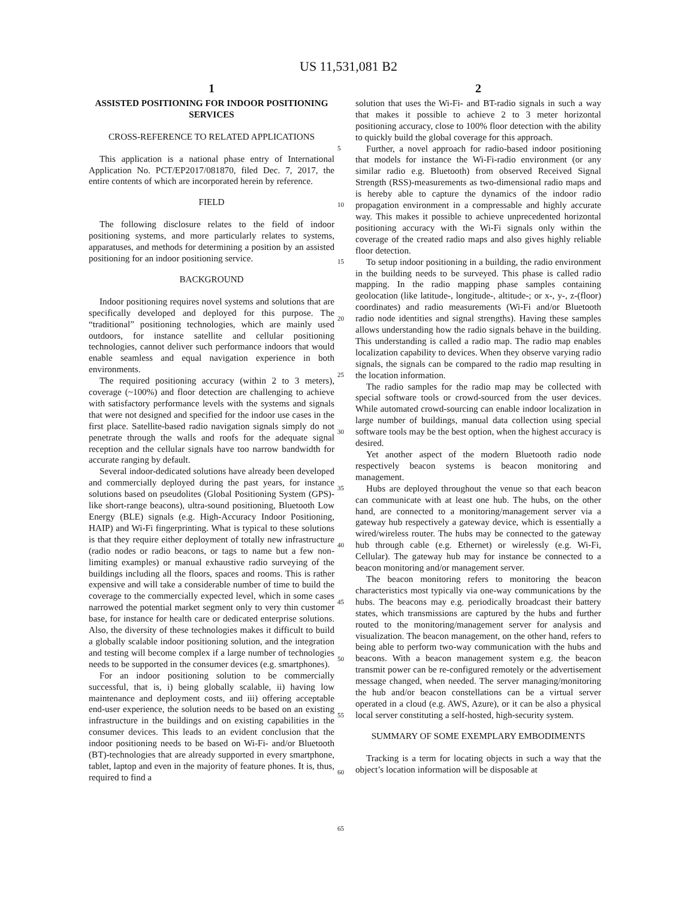US 11,531,081 B2
1
ASSISTED POSITIONING FOR INDOOR POSITIONING SERVICES
CROSS-REFERENCE TO RELATED APPLICATIONS
This application is a national phase entry of International Application No. PCT/EP2017/081870, filed Dec. 7, 2017, the entire contents of which are incorporated herein by reference.
FIELD
The following disclosure relates to the field of indoor positioning systems, and more particularly relates to systems, apparatuses, and methods for determining a position by an assisted positioning for an indoor positioning service.
BACKGROUND
Indoor positioning requires novel systems and solutions that are specifically developed and deployed for this purpose. The “traditional” positioning technologies, which are mainly used outdoors, for instance satellite and cellular positioning technologies, cannot deliver such performance indoors that would enable seamless and equal navigation experience in both environments.
The required positioning accuracy (within 2 to 3 meters), coverage (~100%) and floor detection are challenging to achieve with satisfactory performance levels with the systems and signals that were not designed and specified for the indoor use cases in the first place. Satellite-based radio navigation signals simply do not penetrate through the walls and roofs for the adequate signal reception and the cellular signals have too narrow bandwidth for accurate ranging by default.
Several indoor-dedicated solutions have already been developed and commercially deployed during the past years, for instance solutions based on pseudolites (Global Positioning System (GPS)-like short-range beacons), ultra-sound positioning, Bluetooth Low Energy (BLE) signals (e.g. High-Accuracy Indoor Positioning, HAIP) and Wi-Fi fingerprinting. What is typical to these solutions is that they require either deployment of totally new infrastructure (radio nodes or radio beacons, or tags to name but a few non-limiting examples) or manual exhaustive radio surveying of the buildings including all the floors, spaces and rooms. This is rather expensive and will take a considerable number of time to build the coverage to the commercially expected level, which in some cases narrowed the potential market segment only to very thin customer base, for instance for health care or dedicated enterprise solutions. Also, the diversity of these technologies makes it difficult to build a globally scalable indoor positioning solution, and the integration and testing will become complex if a large number of technologies needs to be supported in the consumer devices (e.g. smartphones).
For an indoor positioning solution to be commercially successful, that is, i) being globally scalable, ii) having low maintenance and deployment costs, and iii) offering acceptable end-user experience, the solution needs to be based on an existing infrastructure in the buildings and on existing capabilities in the consumer devices. This leads to an evident conclusion that the indoor positioning needs to be based on Wi-Fi- and/or Bluetooth (BT)-technologies that are already supported in every smartphone, tablet, laptop and even in the majority of feature phones. It is, thus, required to find a
2
solution that uses the Wi-Fi- and BT-radio signals in such a way that makes it possible to achieve 2 to 3 meter horizontal positioning accuracy, close to 100% floor detection with the ability to quickly build the global coverage for this approach.
Further, a novel approach for radio-based indoor positioning that models for instance the Wi-Fi-radio environment (or any similar radio e.g. Bluetooth) from observed Received Signal Strength (RSS)-measurements as two-dimensional radio maps and is hereby able to capture the dynamics of the indoor radio propagation environment in a compressable and highly accurate way. This makes it possible to achieve unprecedented horizontal positioning accuracy with the Wi-Fi signals only within the coverage of the created radio maps and also gives highly reliable floor detection.
To setup indoor positioning in a building, the radio environment in the building needs to be surveyed. This phase is called radio mapping. In the radio mapping phase samples containing geolocation (like latitude-, longitude-, altitude-; or x-, y-, z-(floor) coordinates) and radio measurements (Wi-Fi and/or Bluetooth radio node identities and signal strengths). Having these samples allows understanding how the radio signals behave in the building. This understanding is called a radio map. The radio map enables localization capability to devices. When they observe varying radio signals, the signals can be compared to the radio map resulting in the location information.
The radio samples for the radio map may be collected with special software tools or crowd-sourced from the user devices. While automated crowd-sourcing can enable indoor localization in large number of buildings, manual data collection using special software tools may be the best option, when the highest accuracy is desired.
Yet another aspect of the modern Bluetooth radio node respectively beacon systems is beacon monitoring and management.
Hubs are deployed throughout the venue so that each beacon can communicate with at least one hub. The hubs, on the other hand, are connected to a monitoring/management server via a gateway hub respectively a gateway device, which is essentially a wired/wireless router. The hubs may be connected to the gateway hub through cable (e.g. Ethernet) or wirelessly (e.g. Wi-Fi, Cellular). The gateway hub may for instance be connected to a beacon monitoring and/or management server.
The beacon monitoring refers to monitoring the beacon characteristics most typically via one-way communications by the hubs. The beacons may e.g. periodically broadcast their battery states, which transmissions are captured by the hubs and further routed to the monitoring/management server for analysis and visualization. The beacon management, on the other hand, refers to being able to perform two-way communication with the hubs and beacons. With a beacon management system e.g. the beacon transmit power can be re-configured remotely or the advertisement message changed, when needed. The server managing/monitoring the hub and/or beacon constellations can be a virtual server operated in a cloud (e.g. AWS, Azure), or it can be also a physical local server constituting a self-hosted, high-security system.
SUMMARY OF SOME EXEMPLARY EMBODIMENTS
Tracking is a term for locating objects in such a way that the object’s location information will be disposable at
5
10
15
20
25
30
35
40
45
50
55
60
65